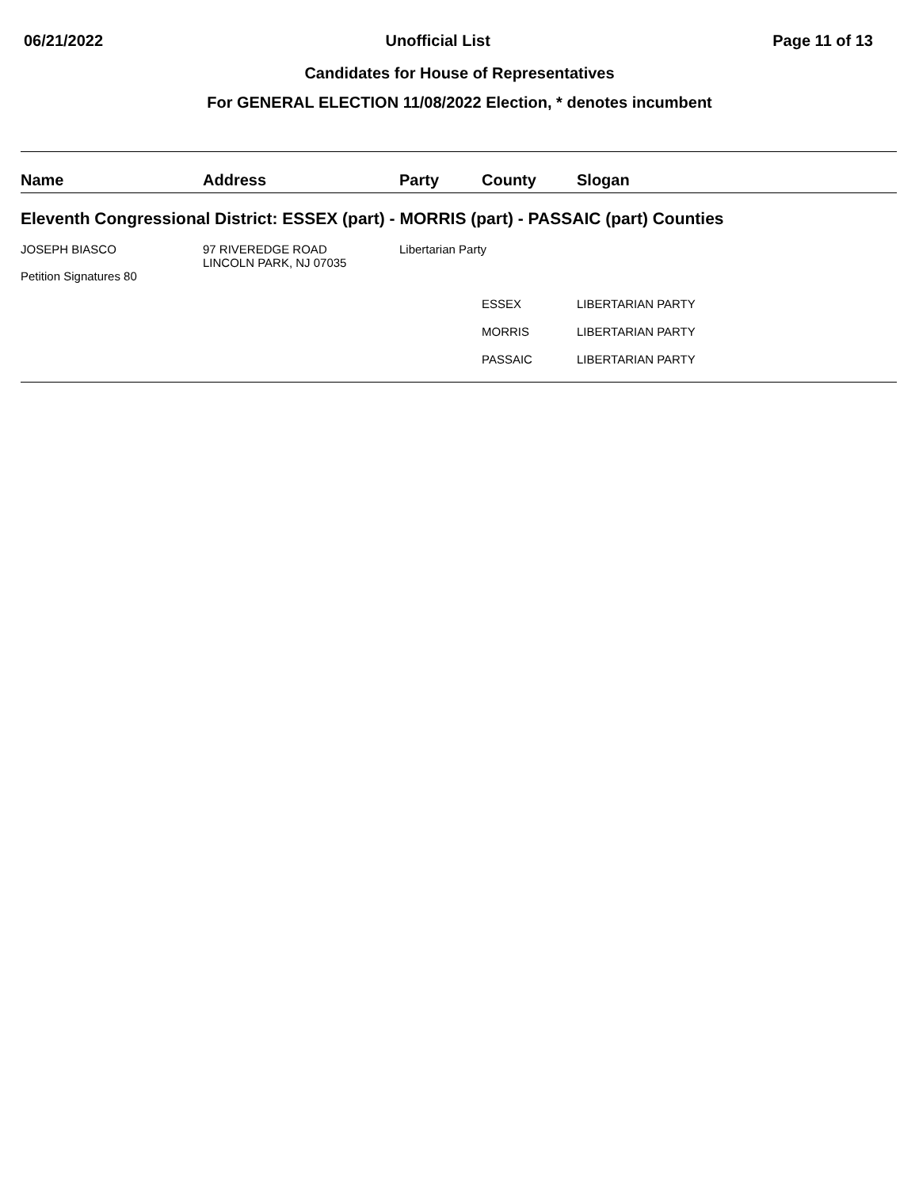06/21/2022 Unofficial List Page 11 of 13
Candidates for House of Representatives
For GENERAL ELECTION 11/08/2022 Election, * denotes incumbent
| Name | Address | Party | County | Slogan |
| --- | --- | --- | --- | --- |
| Eleventh Congressional District: ESSEX (part) - MORRIS (part) - PASSAIC (part) Counties | | | | |
| JOSEPH BIASCO Petition Signatures 80 | 97 RIVEREDGE ROAD LINCOLN PARK, NJ 07035 | Libertarian Party | | |
| | | | ESSEX | LIBERTARIAN PARTY |
| | | | MORRIS | LIBERTARIAN PARTY |
| | | | PASSAIC | LIBERTARIAN PARTY |